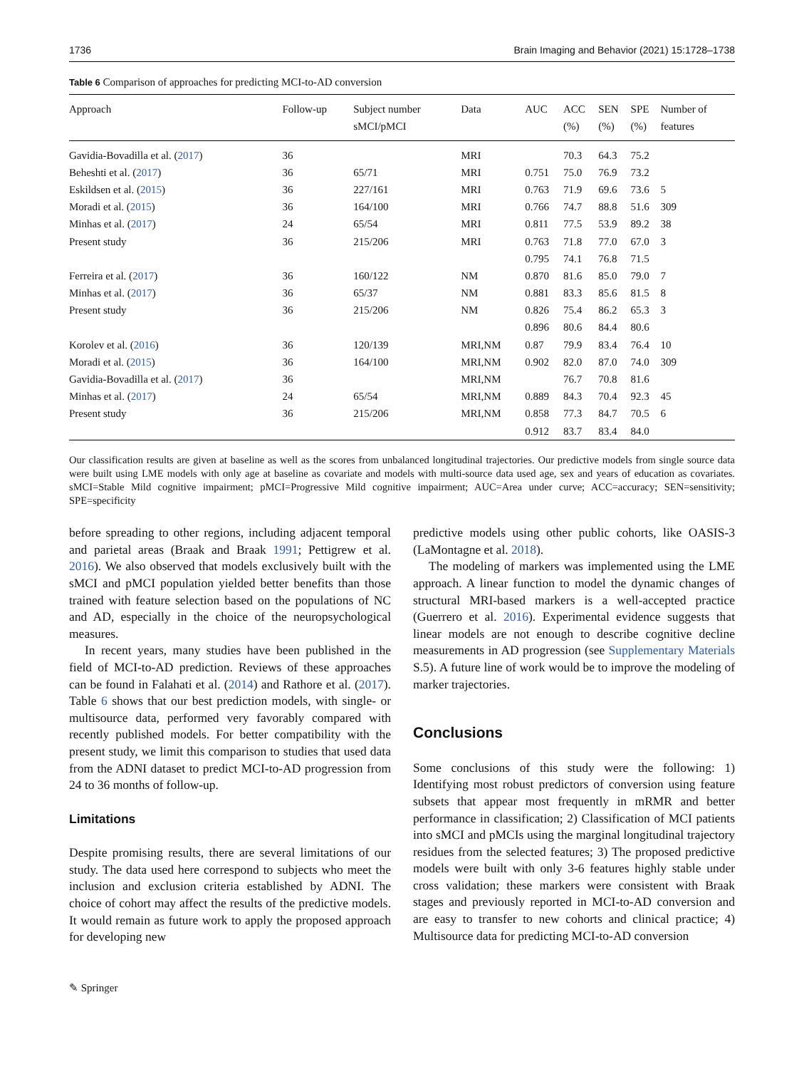1736 Brain Imaging and Behavior (2021) 15:1728–1738
Table 6 Comparison of approaches for predicting MCI-to-AD conversion
| Approach | Follow-up | Subject number sMCI/pMCI | Data | AUC | ACC (%) | SEN (%) | SPE (%) | Number of features |
| --- | --- | --- | --- | --- | --- | --- | --- | --- |
| Gavidia-Bovadilla et al. ( 2017 ) | 36 | | MRI | | 70.3 | 64.3 | 75.2 | |
| Beheshti et al. ( 2017 ) | 36 | 65/71 | MRI | 0.751 | 75.0 | 76.9 | 73.2 | |
| Eskildsen et al. ( 2015 ) | 36 | 227/161 | MRI | 0.763 | 71.9 | 69.6 | 73.6 | 5 |
| Moradi et al. ( 2015 ) | 36 | 164/100 | MRI | 0.766 | 74.7 | 88.8 | 51.6 | 309 |
| Minhas et al. ( 2017 ) | 24 | 65/54 | MRI | 0.811 | 77.5 | 53.9 | 89.2 | 38 |
| Present study | 36 | 215/206 | MRI | 0.763 | 71.8 | 77.0 | 67.0 | 3 |
| | | | | 0.795 | 74.1 | 76.8 | 71.5 | |
| Ferreira et al. ( 2017 ) | 36 | 160/122 | NM | 0.870 | 81.6 | 85.0 | 79.0 | 7 |
| Minhas et al. ( 2017 ) | 36 | 65/37 | NM | 0.881 | 83.3 | 85.6 | 81.5 | 8 |
| Present study | 36 | 215/206 | NM | 0.826 | 75.4 | 86.2 | 65.3 | 3 |
| | | | | 0.896 | 80.6 | 84.4 | 80.6 | |
| Korolev et al. ( 2016 ) | 36 | 120/139 | MRI,NM | 0.87 | 79.9 | 83.4 | 76.4 | 10 |
| Moradi et al. ( 2015 ) | 36 | 164/100 | MRI,NM | 0.902 | 82.0 | 87.0 | 74.0 | 309 |
| Gavidia-Bovadilla et al. ( 2017 ) | 36 | | MRI,NM | | 76.7 | 70.8 | 81.6 | |
| Minhas et al. ( 2017 ) | 24 | 65/54 | MRI,NM | 0.889 | 84.3 | 70.4 | 92.3 | 45 |
| Present study | 36 | 215/206 | MRI,NM | 0.858 | 77.3 | 84.7 | 70.5 | 6 |
| | | | | 0.912 | 83.7 | 83.4 | 84.0 | |
Our classification results are given at baseline as well as the scores from unbalanced longitudinal trajectories. Our predictive models from single source data were built using LME models with only age at baseline as covariate and models with multi-source data used age, sex and years of education as covariates. sMCI=Stable Mild cognitive impairment; pMCI=Progressive Mild cognitive impairment; AUC=Area under curve; ACC=accuracy; SEN=sensitivity; SPE=specificity
before spreading to other regions, including adjacent temporal and parietal areas (Braak and Braak 1991; Pettigrew et al. 2016). We also observed that models exclusively built with the sMCI and pMCI population yielded better benefits than those trained with feature selection based on the populations of NC and AD, especially in the choice of the neuropsychological measures.
In recent years, many studies have been published in the field of MCI-to-AD prediction. Reviews of these approaches can be found in Falahati et al. (2014) and Rathore et al. (2017). Table 6 shows that our best prediction models, with single- or multisource data, performed very favorably compared with recently published models. For better compatibility with the present study, we limit this comparison to studies that used data from the ADNI dataset to predict MCI-to-AD progression from 24 to 36 months of follow-up.
Limitations
Despite promising results, there are several limitations of our study. The data used here correspond to subjects who meet the inclusion and exclusion criteria established by ADNI. The choice of cohort may affect the results of the predictive models. It would remain as future work to apply the proposed approach for developing new
predictive models using other public cohorts, like OASIS-3 (LaMontagne et al. 2018).
The modeling of markers was implemented using the LME approach. A linear function to model the dynamic changes of structural MRI-based markers is a well-accepted practice (Guerrero et al. 2016). Experimental evidence suggests that linear models are not enough to describe cognitive decline measurements in AD progression (see Supplementary Materials S.5). A future line of work would be to improve the modeling of marker trajectories.
Conclusions
Some conclusions of this study were the following: 1) Identifying most robust predictors of conversion using feature subsets that appear most frequently in mRMR and better performance in classification; 2) Classification of MCI patients into sMCI and pMCIs using the marginal longitudinal trajectory residues from the selected features; 3) The proposed predictive models were built with only 3-6 features highly stable under cross validation; these markers were consistent with Braak stages and previously reported in MCI-to-AD conversion and are easy to transfer to new cohorts and clinical practice; 4) Multisource data for predicting MCI-to-AD conversion
✎ Springer